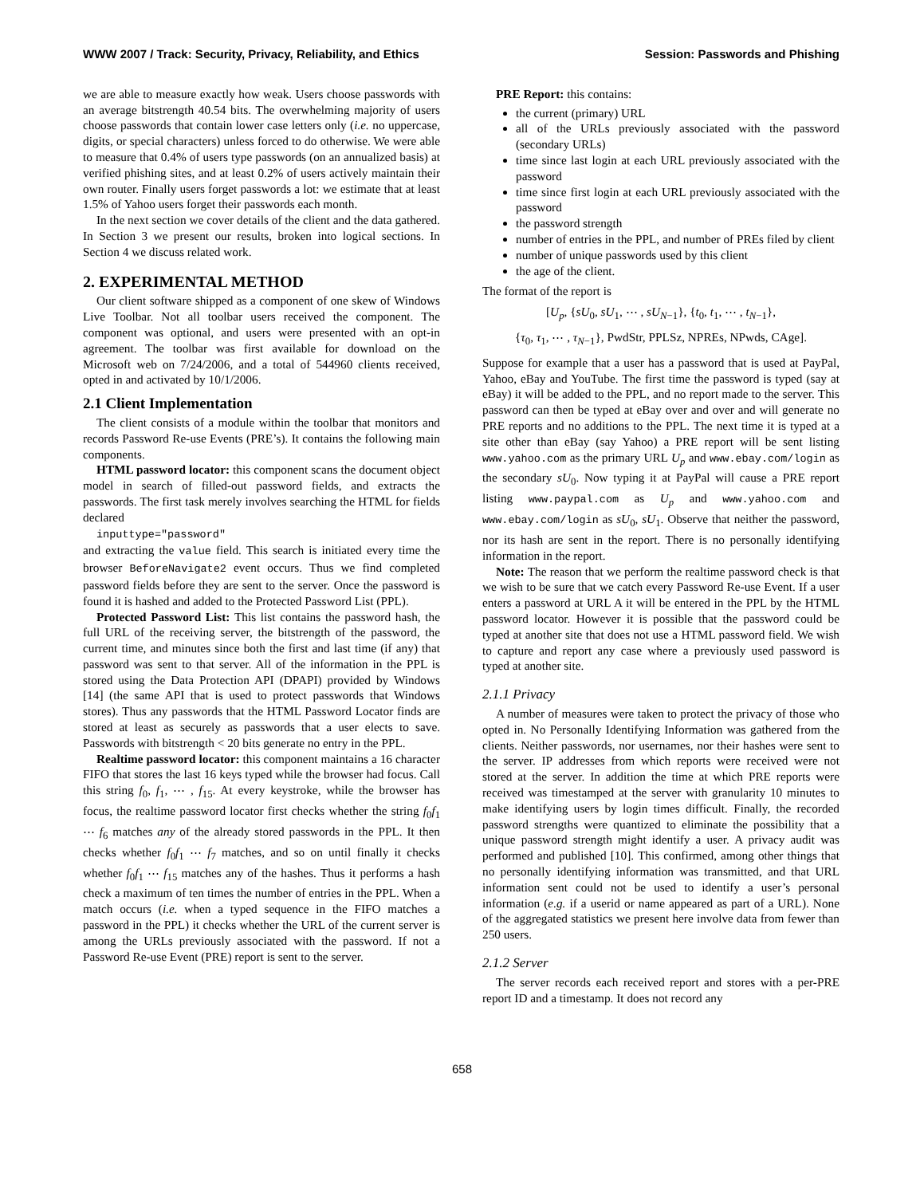WWW 2007 / Track: Security, Privacy, Reliability, and Ethics Session: Passwords and Phishing
we are able to measure exactly how weak. Users choose passwords with an average bitstrength 40.54 bits. The overwhelming majority of users choose passwords that contain lower case letters only (i.e. no uppercase, digits, or special characters) unless forced to do otherwise. We were able to measure that 0.4% of users type passwords (on an annualized basis) at verified phishing sites, and at least 0.2% of users actively maintain their own router. Finally users forget passwords a lot: we estimate that at least 1.5% of Yahoo users forget their passwords each month.
In the next section we cover details of the client and the data gathered. In Section 3 we present our results, broken into logical sections. In Section 4 we discuss related work.
2. EXPERIMENTAL METHOD
Our client software shipped as a component of one skew of Windows Live Toolbar. Not all toolbar users received the component. The component was optional, and users were presented with an opt-in agreement. The toolbar was first available for download on the Microsoft web on 7/24/2006, and a total of 544960 clients received, opted in and activated by 10/1/2006.
2.1 Client Implementation
The client consists of a module within the toolbar that monitors and records Password Re-use Events (PRE’s). It contains the following main components.
HTML password locator: this component scans the document object model in search of filled-out password fields, and extracts the passwords. The first task merely involves searching the HTML for fields declared
inputtype="password"
and extracting the value field. This search is initiated every time the browser BeforeNavigate2 event occurs. Thus we find completed password fields before they are sent to the server. Once the password is found it is hashed and added to the Protected Password List (PPL).
Protected Password List: This list contains the password hash, the full URL of the receiving server, the bitstrength of the password, the current time, and minutes since both the first and last time (if any) that password was sent to that server. All of the information in the PPL is stored using the Data Protection API (DPAPI) provided by Windows [14] (the same API that is used to protect passwords that Windows stores). Thus any passwords that the HTML Password Locator finds are stored at least as securely as passwords that a user elects to save. Passwords with bitstrength < 20 bits generate no entry in the PPL.
Realtime password locator: this component maintains a 16 character FIFO that stores the last 16 keys typed while the browser had focus. Call this string f<sub>0</sub>, f<sub>1</sub>, ⋯ , f<sub>15</sub>. At every keystroke, while the browser has focus, the realtime password locator first checks whether the string f<sub>0</sub>f<sub>1</sub> ⋯ f<sub>6</sub> matches any of the already stored passwords in the PPL. It then checks whether f<sub>0</sub>f<sub>1</sub> ⋯ f<sub>7</sub> matches, and so on until finally it checks whether f<sub>0</sub>f<sub>1</sub> ⋯ f<sub>15</sub> matches any of the hashes. Thus it performs a hash check a maximum of ten times the number of entries in the PPL. When a match occurs (i.e. when a typed sequence in the FIFO matches a password in the PPL) it checks whether the URL of the current server is among the URLs previously associated with the password. If not a Password Re-use Event (PRE) report is sent to the server.
PRE Report: this contains:
the current (primary) URL
all of the URLs previously associated with the password (secondary URLs)
time since last login at each URL previously associated with the password
time since first login at each URL previously associated with the password
the password strength
number of entries in the PPL, and number of PREs filed by client
number of unique passwords used by this client
the age of the client.
The format of the report is
[U<sub>p</sub>, {sU<sub>0</sub>, sU<sub>1</sub>, ⋯ , sU<sub>N−1</sub>}, {t<sub>0</sub>, t<sub>1</sub>, ⋯ , t<sub>N−1</sub>},
{τ<sub>0</sub>, τ<sub>1</sub>, ⋯ , τ<sub>N−1</sub>}, PwdStr, PPLSz, NPREs, NPwds, CAge].
Suppose for example that a user has a password that is used at PayPal, Yahoo, eBay and YouTube. The first time the password is typed (say at eBay) it will be added to the PPL, and no report made to the server. This password can then be typed at eBay over and over and will generate no PRE reports and no additions to the PPL. The next time it is typed at a site other than eBay (say Yahoo) a PRE report will be sent listing www.yahoo.com as the primary URL U<sub>p</sub> and www.ebay.com/login as the secondary sU<sub>0</sub>. Now typing it at PayPal will cause a PRE report listing www.paypal.com as U<sub>p</sub> and www.yahoo.com and www.ebay.com/login as sU<sub>0</sub>, sU<sub>1</sub>. Observe that neither the password, nor its hash are sent in the report. There is no personally identifying information in the report.
Note: The reason that we perform the realtime password check is that we wish to be sure that we catch every Password Re-use Event. If a user enters a password at URL A it will be entered in the PPL by the HTML password locator. However it is possible that the password could be typed at another site that does not use a HTML password field. We wish to capture and report any case where a previously used password is typed at another site.
2.1.1 Privacy
A number of measures were taken to protect the privacy of those who opted in. No Personally Identifying Information was gathered from the clients. Neither passwords, nor usernames, nor their hashes were sent to the server. IP addresses from which reports were received were not stored at the server. In addition the time at which PRE reports were received was timestamped at the server with granularity 10 minutes to make identifying users by login times difficult. Finally, the recorded password strengths were quantized to eliminate the possibility that a unique password strength might identify a user. A privacy audit was performed and published [10]. This confirmed, among other things that no personally identifying information was transmitted, and that URL information sent could not be used to identify a user’s personal information (e.g. if a userid or name appeared as part of a URL). None of the aggregated statistics we present here involve data from fewer than 250 users.
2.1.2 Server
The server records each received report and stores with a per-PRE report ID and a timestamp. It does not record any
658